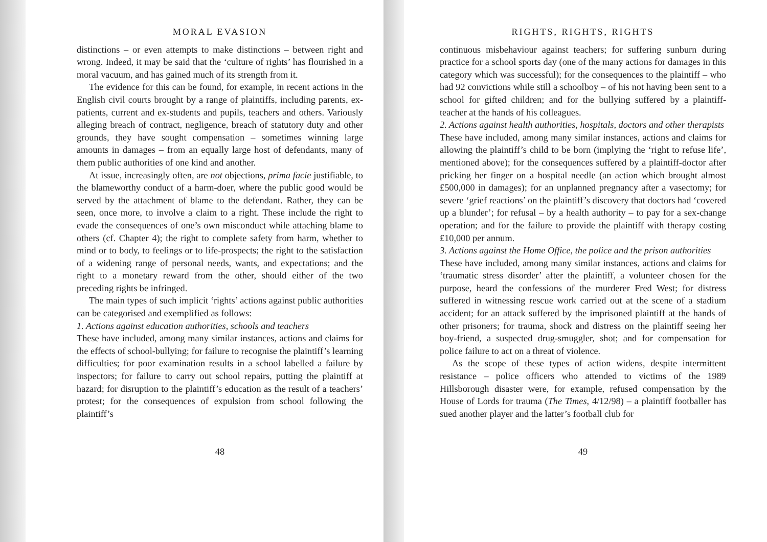MORAL EVASION
distinctions – or even attempts to make distinctions – between right and wrong. Indeed, it may be said that the ‘culture of rights’ has flourished in a moral vacuum, and has gained much of its strength from it.
The evidence for this can be found, for example, in recent actions in the English civil courts brought by a range of plaintiffs, including parents, ex-patients, current and ex-students and pupils, teachers and others. Variously alleging breach of contract, negligence, breach of statutory duty and other grounds, they have sought compensation – sometimes winning large amounts in damages – from an equally large host of defendants, many of them public authorities of one kind and another.
At issue, increasingly often, are not objections, prima facie justifiable, to the blameworthy conduct of a harm-doer, where the public good would be served by the attachment of blame to the defendant. Rather, they can be seen, once more, to involve a claim to a right. These include the right to evade the consequences of one’s own misconduct while attaching blame to others (cf. Chapter 4); the right to complete safety from harm, whether to mind or to body, to feelings or to life-prospects; the right to the satisfaction of a widening range of personal needs, wants, and expectations; and the right to a monetary reward from the other, should either of the two preceding rights be infringed.
The main types of such implicit ‘rights’ actions against public authorities can be categorised and exemplified as follows:
1. Actions against education authorities, schools and teachers
These have included, among many similar instances, actions and claims for the effects of school-bullying; for failure to recognise the plaintiff’s learning difficulties; for poor examination results in a school labelled a failure by inspectors; for failure to carry out school repairs, putting the plaintiff at hazard; for disruption to the plaintiff’s education as the result of a teachers’ protest; for the consequences of expulsion from school following the plaintiff’s
48
RIGHTS, RIGHTS, RIGHTS
continuous misbehaviour against teachers; for suffering sunburn during practice for a school sports day (one of the many actions for damages in this category which was successful); for the consequences to the plaintiff – who had 92 convictions while still a schoolboy – of his not having been sent to a school for gifted children; and for the bullying suffered by a plaintiff-teacher at the hands of his colleagues.
2. Actions against health authorities, hospitals, doctors and other therapists
These have included, among many similar instances, actions and claims for allowing the plaintiff’s child to be born (implying the ‘right to refuse life’, mentioned above); for the consequences suffered by a plaintiff-doctor after pricking her finger on a hospital needle (an action which brought almost £500,000 in damages); for an unplanned pregnancy after a vasectomy; for severe ‘grief reactions’ on the plaintiff’s discovery that doctors had ‘covered up a blunder’; for refusal – by a health authority – to pay for a sex-change operation; and for the failure to provide the plaintiff with therapy costing £10,000 per annum.
3. Actions against the Home Office, the police and the prison authorities
These have included, among many similar instances, actions and claims for ‘traumatic stress disorder’ after the plaintiff, a volunteer chosen for the purpose, heard the confessions of the murderer Fred West; for distress suffered in witnessing rescue work carried out at the scene of a stadium accident; for an attack suffered by the imprisoned plaintiff at the hands of other prisoners; for trauma, shock and distress on the plaintiff seeing her boy-friend, a suspected drug-smuggler, shot; and for compensation for police failure to act on a threat of violence.
As the scope of these types of action widens, despite intermittent resistance – police officers who attended to victims of the 1989 Hillsborough disaster were, for example, refused compensation by the House of Lords for trauma (The Times, 4/12/98) – a plaintiff footballer has sued another player and the latter’s football club for
49